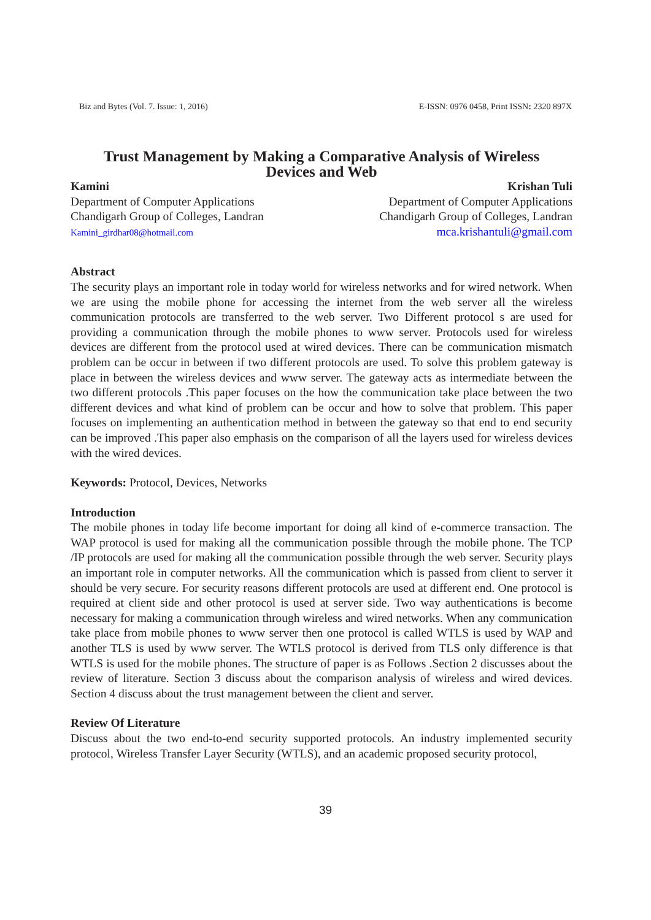Biz and Bytes (Vol. 7. Issue: 1, 2016) E-ISSN: 0976 0458, Print ISSN: 2320 897X
Trust Management by Making a Comparative Analysis of Wireless Devices and Web
Kamini
Department of Computer Applications
Chandigarh Group of Colleges, Landran
Kamini_girdhar08@hotmail.com
Krishan Tuli
Department of Computer Applications
Chandigarh Group of Colleges, Landran
mca.krishantuli@gmail.com
Abstract
The security plays an important role in today world for wireless networks and for wired network. When we are using the mobile phone for accessing the internet from the web server all the wireless communication protocols are transferred to the web server. Two Different protocol s are used for providing a communication through the mobile phones to www server. Protocols used for wireless devices are different from the protocol used at wired devices. There can be communication mismatch problem can be occur in between if two different protocols are used. To solve this problem gateway is place in between the wireless devices and www server. The gateway acts as intermediate between the two different protocols .This paper focuses on the how the communication take place between the two different devices and what kind of problem can be occur and how to solve that problem. This paper focuses on implementing an authentication method in between the gateway so that end to end security can be improved .This paper also emphasis on the comparison of all the layers used for wireless devices with the wired devices.
Keywords: Protocol, Devices, Networks
Introduction
The mobile phones in today life become important for doing all kind of e-commerce transaction. The WAP protocol is used for making all the communication possible through the mobile phone. The TCP /IP protocols are used for making all the communication possible through the web server. Security plays an important role in computer networks. All the communication which is passed from client to server it should be very secure. For security reasons different protocols are used at different end. One protocol is required at client side and other protocol is used at server side. Two way authentications is become necessary for making a communication through wireless and wired networks. When any communication take place from mobile phones to www server then one protocol is called WTLS is used by WAP and another TLS is used by www server. The WTLS protocol is derived from TLS only difference is that WTLS is used for the mobile phones. The structure of paper is as Follows .Section 2 discusses about the review of literature. Section 3 discuss about the comparison analysis of wireless and wired devices. Section 4 discuss about the trust management between the client and server.
Review Of Literature
Discuss about the two end-to-end security supported protocols. An industry implemented security protocol, Wireless Transfer Layer Security (WTLS), and an academic proposed security protocol,
39